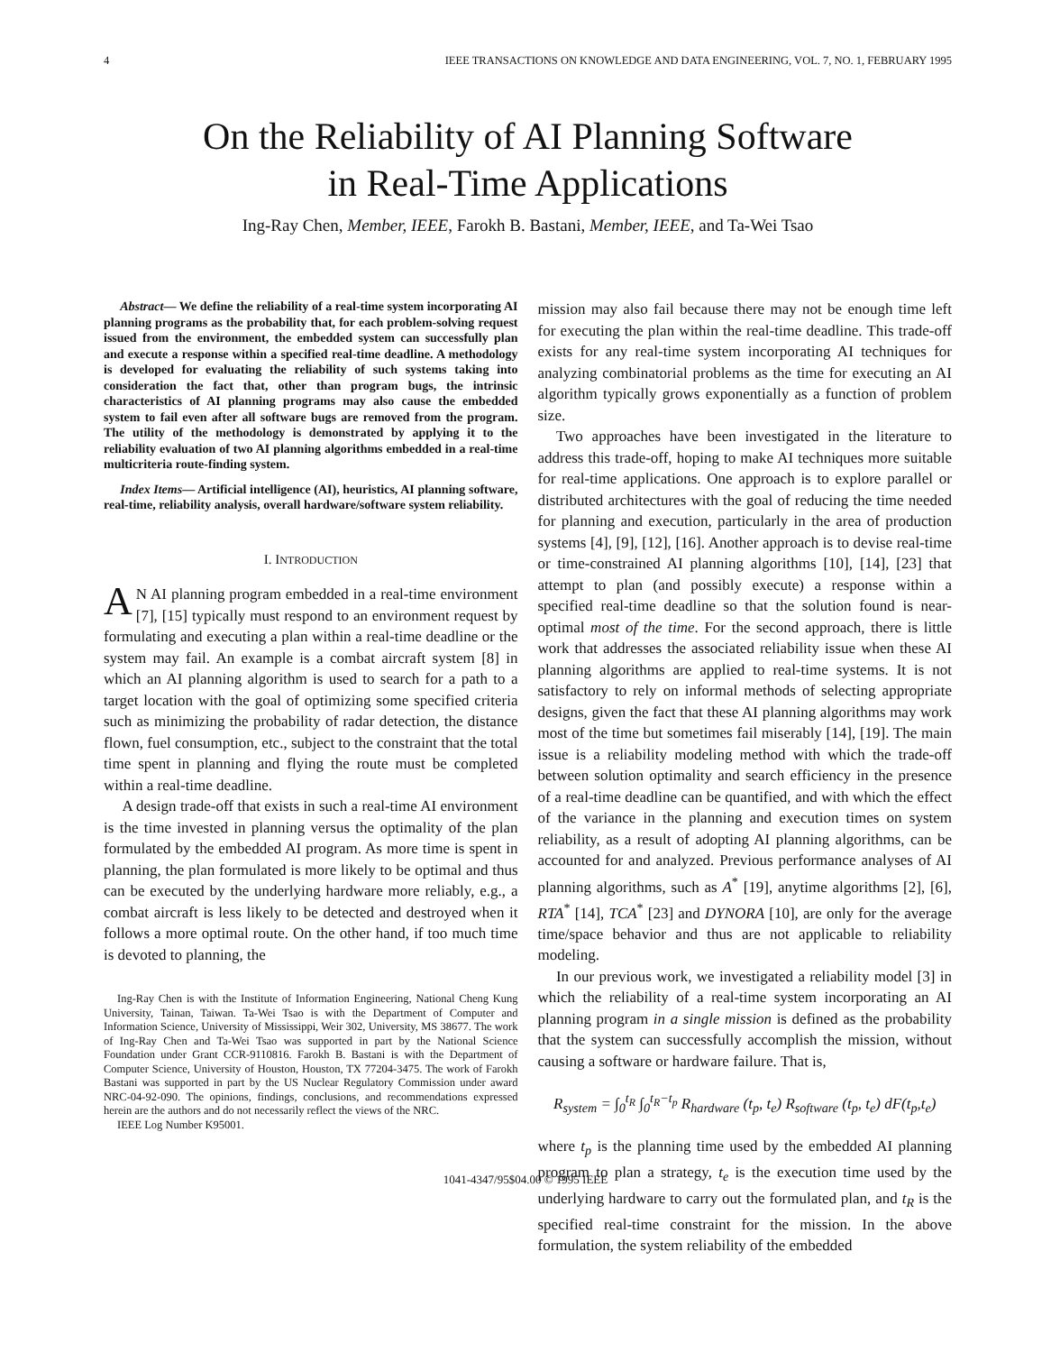4 IEEE TRANSACTIONS ON KNOWLEDGE AND DATA ENGINEERING, VOL. 7, NO. 1, FEBRUARY 1995
On the Reliability of AI Planning Software
in Real-Time Applications
Ing-Ray Chen, Member, IEEE, Farokh B. Bastani, Member, IEEE, and Ta-Wei Tsao
Abstract— We define the reliability of a real-time system incorporating AI planning programs as the probability that, for each problem-solving request issued from the environment, the embedded system can successfully plan and execute a response within a specified real-time deadline. A methodology is developed for evaluating the reliability of such systems taking into consideration the fact that, other than program bugs, the intrinsic characteristics of AI planning programs may also cause the embedded system to fail even after all software bugs are removed from the program. The utility of the methodology is demonstrated by applying it to the reliability evaluation of two AI planning algorithms embedded in a real-time multicriteria route-finding system.
Index Items— Artificial intelligence (AI), heuristics, AI planning software, real-time, reliability analysis, overall hardware/software system reliability.
I. INTRODUCTION
AN AI planning program embedded in a real-time environment [7], [15] typically must respond to an environment request by formulating and executing a plan within a real-time deadline or the system may fail. An example is a combat aircraft system [8] in which an AI planning algorithm is used to search for a path to a target location with the goal of optimizing some specified criteria such as minimizing the probability of radar detection, the distance flown, fuel consumption, etc., subject to the constraint that the total time spent in planning and flying the route must be completed within a real-time deadline.
A design trade-off that exists in such a real-time AI environment is the time invested in planning versus the optimality of the plan formulated by the embedded AI program. As more time is spent in planning, the plan formulated is more likely to be optimal and thus can be executed by the underlying hardware more reliably, e.g., a combat aircraft is less likely to be detected and destroyed when it follows a more optimal route. On the other hand, if too much time is devoted to planning, the
Ing-Ray Chen is with the Institute of Information Engineering, National Cheng Kung University, Tainan, Taiwan. Ta-Wei Tsao is with the Department of Computer and Information Science, University of Mississippi, Weir 302, University, MS 38677. The work of Ing-Ray Chen and Ta-Wei Tsao was supported in part by the National Science Foundation under Grant CCR-9110816. Farokh B. Bastani is with the Department of Computer Science, University of Houston, Houston, TX 77204-3475. The work of Farokh Bastani was supported in part by the US Nuclear Regulatory Commission under award NRC-04-92-090. The opinions, findings, conclusions, and recommendations expressed herein are the authors and do not necessarily reflect the views of the NRC.
IEEE Log Number K95001.
mission may also fail because there may not be enough time left for executing the plan within the real-time deadline. This trade-off exists for any real-time system incorporating AI techniques for analyzing combinatorial problems as the time for executing an AI algorithm typically grows exponentially as a function of problem size.
Two approaches have been investigated in the literature to address this trade-off, hoping to make AI techniques more suitable for real-time applications. One approach is to explore parallel or distributed architectures with the goal of reducing the time needed for planning and execution, particularly in the area of production systems [4], [9], [12], [16]. Another approach is to devise real-time or time-constrained AI planning algorithms [10], [14], [23] that attempt to plan (and possibly execute) a response within a specified real-time deadline so that the solution found is near-optimal most of the time. For the second approach, there is little work that addresses the associated reliability issue when these AI planning algorithms are applied to real-time systems. It is not satisfactory to rely on informal methods of selecting appropriate designs, given the fact that these AI planning algorithms may work most of the time but sometimes fail miserably [14], [19]. The main issue is a reliability modeling method with which the trade-off between solution optimality and search efficiency in the presence of a real-time deadline can be quantified, and with which the effect of the variance in the planning and execution times on system reliability, as a result of adopting AI planning algorithms, can be accounted for and analyzed. Previous performance analyses of AI planning algorithms, such as A<sup>*</sup> [19], anytime algorithms [2], [6], RTA<sup>*</sup> [14], TCA<sup>*</sup> [23] and DYNORA [10], are only for the average time/space behavior and thus are not applicable to reliability modeling.
In our previous work, we investigated a reliability model [3] in which the reliability of a real-time system incorporating an AI planning program in a single mission is defined as the probability that the system can successfully accomplish the mission, without causing a software or hardware failure. That is,
R<sub>system</sub> = ∫<sub>0</sub><sup>t<sub>R</sub></sup> ∫<sub>0</sub><sup>t<sub>R</sub>−t<sub>p</sub></sup> R<sub>hardware</sub> (t<sub>p</sub>, t<sub>e</sub>) R<sub>software</sub> (t<sub>p</sub>, t<sub>e</sub>) dF(t<sub>p</sub>,t<sub>e</sub>)
where t<sub>p</sub> is the planning time used by the embedded AI planning program to plan a strategy, t<sub>e</sub> is the execution time used by the underlying hardware to carry out the formulated plan, and t<sub>R</sub> is the specified real-time constraint for the mission. In the above formulation, the system reliability of the embedded
1041-4347/95$04.00 © 1995 IEEE